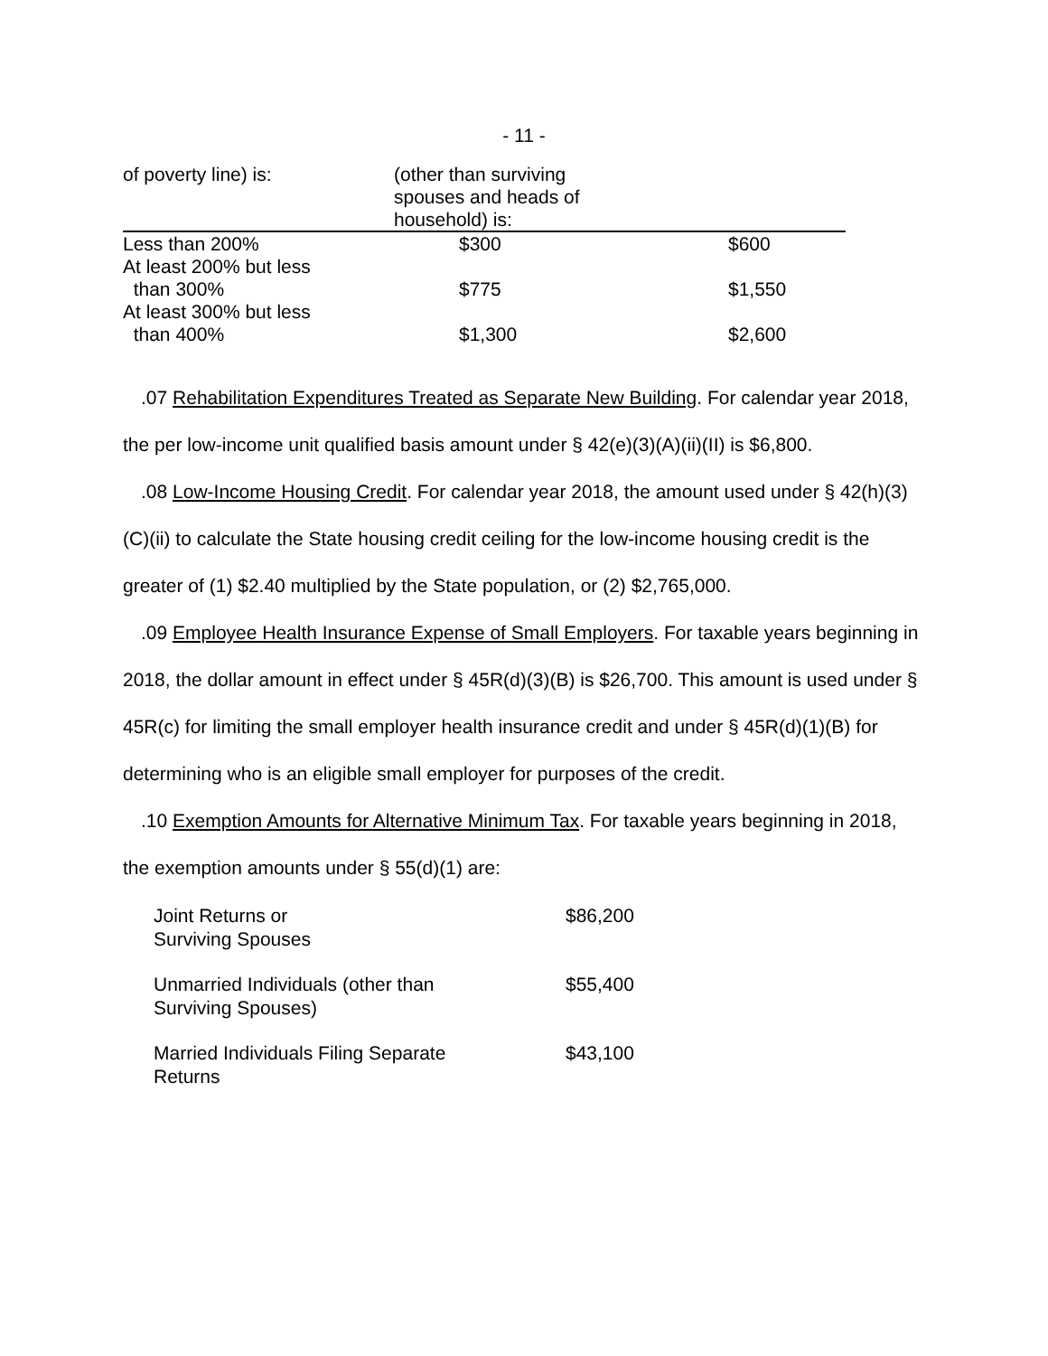- 11 -
| of poverty line) is: | (other than surviving spouses and heads of household) is: | |
| --- | --- | --- |
| Less than 200% | $300 | $600 |
| At least 200% but less than 300% | $775 | $1,550 |
| At least 300% but less than 400% | $1,300 | $2,600 |
.07 Rehabilitation Expenditures Treated as Separate New Building. For calendar year 2018, the per low-income unit qualified basis amount under § 42(e)(3)(A)(ii)(II) is $6,800.
.08 Low-Income Housing Credit. For calendar year 2018, the amount used under § 42(h)(3)(C)(ii) to calculate the State housing credit ceiling for the low-income housing credit is the greater of (1) $2.40 multiplied by the State population, or (2) $2,765,000.
.09 Employee Health Insurance Expense of Small Employers. For taxable years beginning in 2018, the dollar amount in effect under § 45R(d)(3)(B) is $26,700. This amount is used under § 45R(c) for limiting the small employer health insurance credit and under § 45R(d)(1)(B) for determining who is an eligible small employer for purposes of the credit.
.10 Exemption Amounts for Alternative Minimum Tax. For taxable years beginning in 2018, the exemption amounts under § 55(d)(1) are:
| Joint Returns or Surviving Spouses | $86,200 |
| Unmarried Individuals (other than Surviving Spouses) | $55,400 |
| Married Individuals Filing Separate Returns | $43,100 |